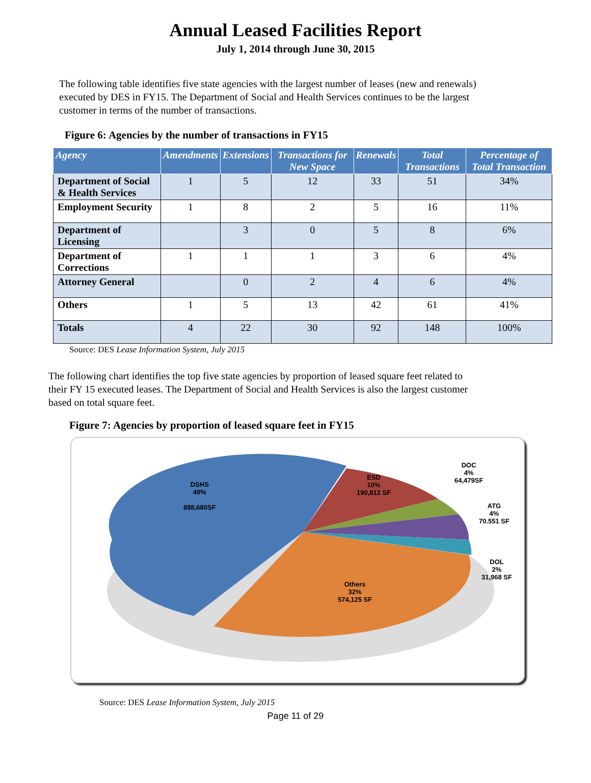Annual Leased Facilities Report
July 1, 2014 through June 30, 2015
The following table identifies five state agencies with the largest number of leases (new and renewals) executed by DES in FY15. The Department of Social and Health Services continues to be the largest customer in terms of the number of transactions.
Figure 6: Agencies by the number of transactions in FY15
| Agency | Amendments | Extensions | Transactions for New Space | Renewals | Total Transactions | Percentage of Total Transaction |
| --- | --- | --- | --- | --- | --- | --- |
| Department of Social & Health Services | 1 | 5 | 12 | 33 | 51 | 34% |
| Employment Security | 1 | 8 | 2 | 5 | 16 | 11% |
| Department of Licensing | | 3 | 0 | 5 | 8 | 6% |
| Department of Corrections | 1 | 1 | 1 | 3 | 6 | 4% |
| Attorney General | | 0 | 2 | 4 | 6 | 4% |
| Others | 1 | 5 | 13 | 42 | 61 | 41% |
| Totals | 4 | 22 | 30 | 92 | 148 | 100% |
Source: DES Lease Information System, July 2015
The following chart identifies the top five state agencies by proportion of leased square feet related to their FY 15 executed leases. The Department of Social and Health Services is also the largest customer based on total square feet.
Figure 7: Agencies by proportion of leased square feet in FY15
DSHS
49%
888,680SF
ESD
10%
190,812 SF
DOC
4%
64,479SF
ATG
4%
70.551 SF
DOL
2%
31,968 SF
Others
32%
574,125 SF
Source: DES Lease Information System, July 2015
Page 11 of 29